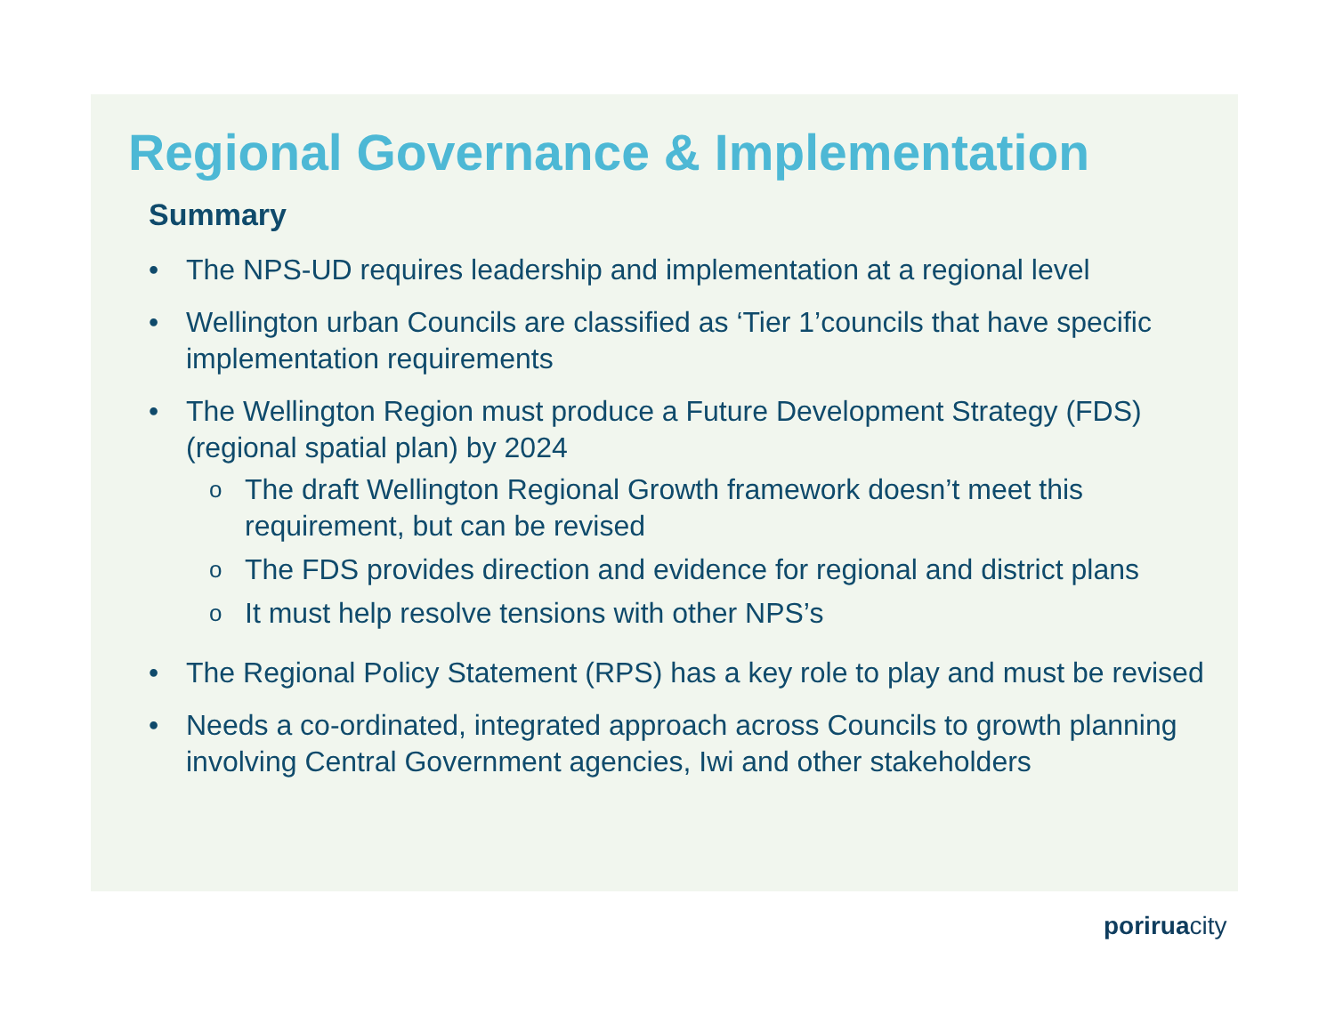Regional Governance & Implementation
Summary
• The NPS-UD requires leadership and implementation at a regional level
• Wellington urban Councils are classified as ‘Tier 1’councils that have specific implementation requirements
• The Wellington Region must produce a Future Development Strategy (FDS) (regional spatial plan) by 2024
o The draft Wellington Regional Growth framework doesn’t meet this requirement, but can be revised
o The FDS provides direction and evidence for regional and district plans
o It must help resolve tensions with other NPS’s
• The Regional Policy Statement (RPS) has a key role to play and must be revised
• Needs a co-ordinated, integrated approach across Councils to growth planning involving Central Government agencies, Iwi and other stakeholders
poriruacity